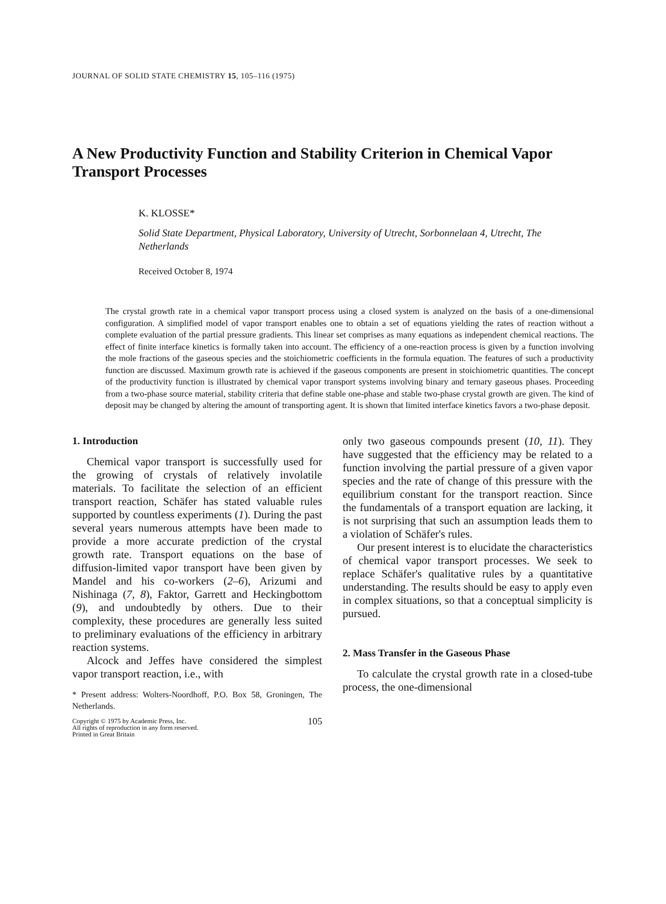JOURNAL OF SOLID STATE CHEMISTRY 15, 105–116 (1975)
A New Productivity Function and Stability Criterion in Chemical Vapor Transport Processes
K. KLOSSE*
Solid State Department, Physical Laboratory, University of Utrecht, Sorbonnelaan 4, Utrecht, The Netherlands
Received October 8, 1974
The crystal growth rate in a chemical vapor transport process using a closed system is analyzed on the basis of a one-dimensional configuration. A simplified model of vapor transport enables one to obtain a set of equations yielding the rates of reaction without a complete evaluation of the partial pressure gradients. This linear set comprises as many equations as independent chemical reactions. The effect of finite interface kinetics is formally taken into account. The efficiency of a one-reaction process is given by a function involving the mole fractions of the gaseous species and the stoichiometric coefficients in the formula equation. The features of such a productivity function are discussed. Maximum growth rate is achieved if the gaseous components are present in stoichiometric quantities. The concept of the productivity function is illustrated by chemical vapor transport systems involving binary and ternary gaseous phases. Proceeding from a two-phase source material, stability criteria that define stable one-phase and stable two-phase crystal growth are given. The kind of deposit may be changed by altering the amount of transporting agent. It is shown that limited interface kinetics favors a two-phase deposit.
1. Introduction
Chemical vapor transport is successfully used for the growing of crystals of relatively involatile materials. To facilitate the selection of an efficient transport reaction, Schäfer has stated valuable rules supported by countless experiments (1). During the past several years numerous attempts have been made to provide a more accurate prediction of the crystal growth rate. Transport equations on the base of diffusion-limited vapor transport have been given by Mandel and his co-workers (2–6), Arizumi and Nishinaga (7, 8), Faktor, Garrett and Heckingbottom (9), and undoubtedly by others. Due to their complexity, these procedures are generally less suited to preliminary evaluations of the efficiency in arbitrary reaction systems.
Alcock and Jeffes have considered the simplest vapor transport reaction, i.e., with
* Present address: Wolters-Noordhoff, P.O. Box 58, Groningen, The Netherlands.
Copyright © 1975 by Academic Press, Inc.
All rights of reproduction in any form reserved.
Printed in Great Britain 105
only two gaseous compounds present (10, 11). They have suggested that the efficiency may be related to a function involving the partial pressure of a given vapor species and the rate of change of this pressure with the equilibrium constant for the transport reaction. Since the fundamentals of a transport equation are lacking, it is not surprising that such an assumption leads them to a violation of Schäfer's rules.
Our present interest is to elucidate the characteristics of chemical vapor transport processes. We seek to replace Schäfer's qualitative rules by a quantitative understanding. The results should be easy to apply even in complex situations, so that a conceptual simplicity is pursued.
2. Mass Transfer in the Gaseous Phase
To calculate the crystal growth rate in a closed-tube process, the one-dimensional